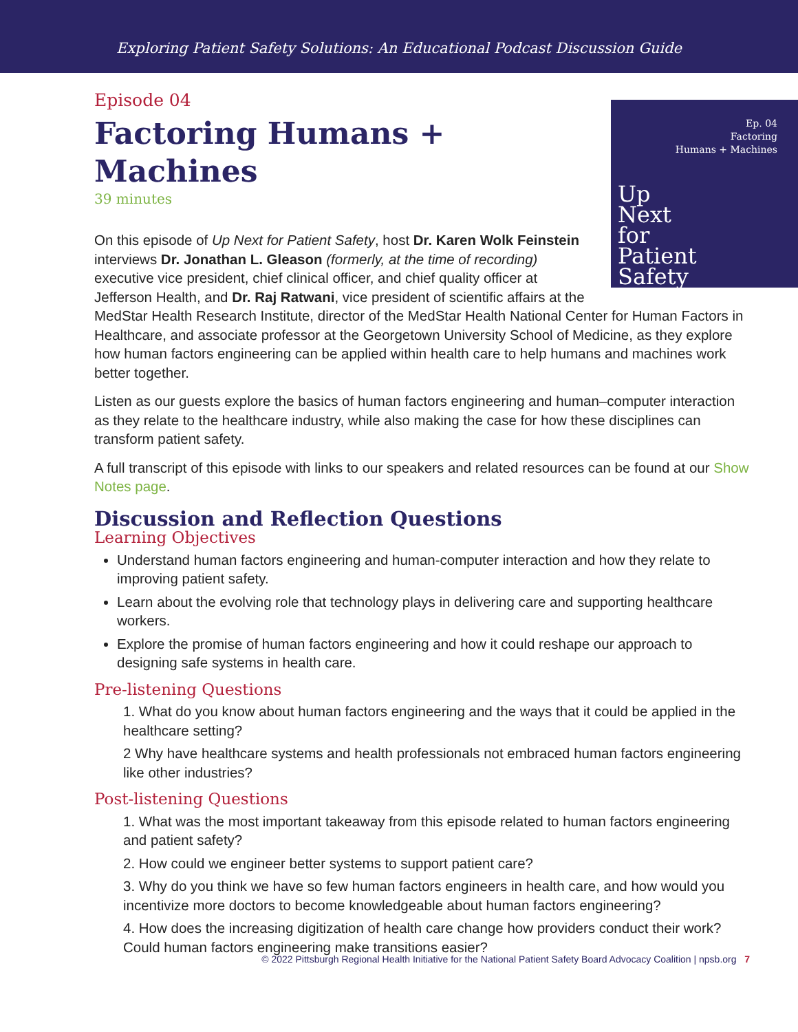Exploring Patient Safety Solutions: An Educational Podcast Discussion Guide
Episode 04
Factoring Humans +
Machines
39 minutes
Ep. 04
Factoring
Humans + Machines
Up
Next
for
Patient
Safety
On this episode of Up Next for Patient Safety, host Dr. Karen Wolk Feinstein interviews Dr. Jonathan L. Gleason (formerly, at the time of recording) executive vice president, chief clinical officer, and chief quality officer at Jefferson Health, and Dr. Raj Ratwani, vice president of scientific affairs at the MedStar Health Research Institute, director of the MedStar Health National Center for Human Factors in Healthcare, and associate professor at the Georgetown University School of Medicine, as they explore how human factors engineering can be applied within health care to help humans and machines work better together.
Listen as our guests explore the basics of human factors engineering and human–computer interaction as they relate to the healthcare industry, while also making the case for how these disciplines can transform patient safety.
A full transcript of this episode with links to our speakers and related resources can be found at our Show Notes page.
Discussion and Reflection Questions
Learning Objectives
Understand human factors engineering and human-computer interaction and how they relate to improving patient safety.
Learn about the evolving role that technology plays in delivering care and supporting healthcare workers.
Explore the promise of human factors engineering and how it could reshape our approach to designing safe systems in health care.
Pre-listening Questions
1. What do you know about human factors engineering and the ways that it could be applied in the healthcare setting?
2 Why have healthcare systems and health professionals not embraced human factors engineering like other industries?
Post-listening Questions
1. What was the most important takeaway from this episode related to human factors engineering and patient safety?
2. How could we engineer better systems to support patient care?
3. Why do you think we have so few human factors engineers in health care, and how would you incentivize more doctors to become knowledgeable about human factors engineering?
4. How does the increasing digitization of health care change how providers conduct their work? Could human factors engineering make transitions easier?
© 2022 Pittsburgh Regional Health Initiative for the National Patient Safety Board Advocacy Coalition | npsb.org 7